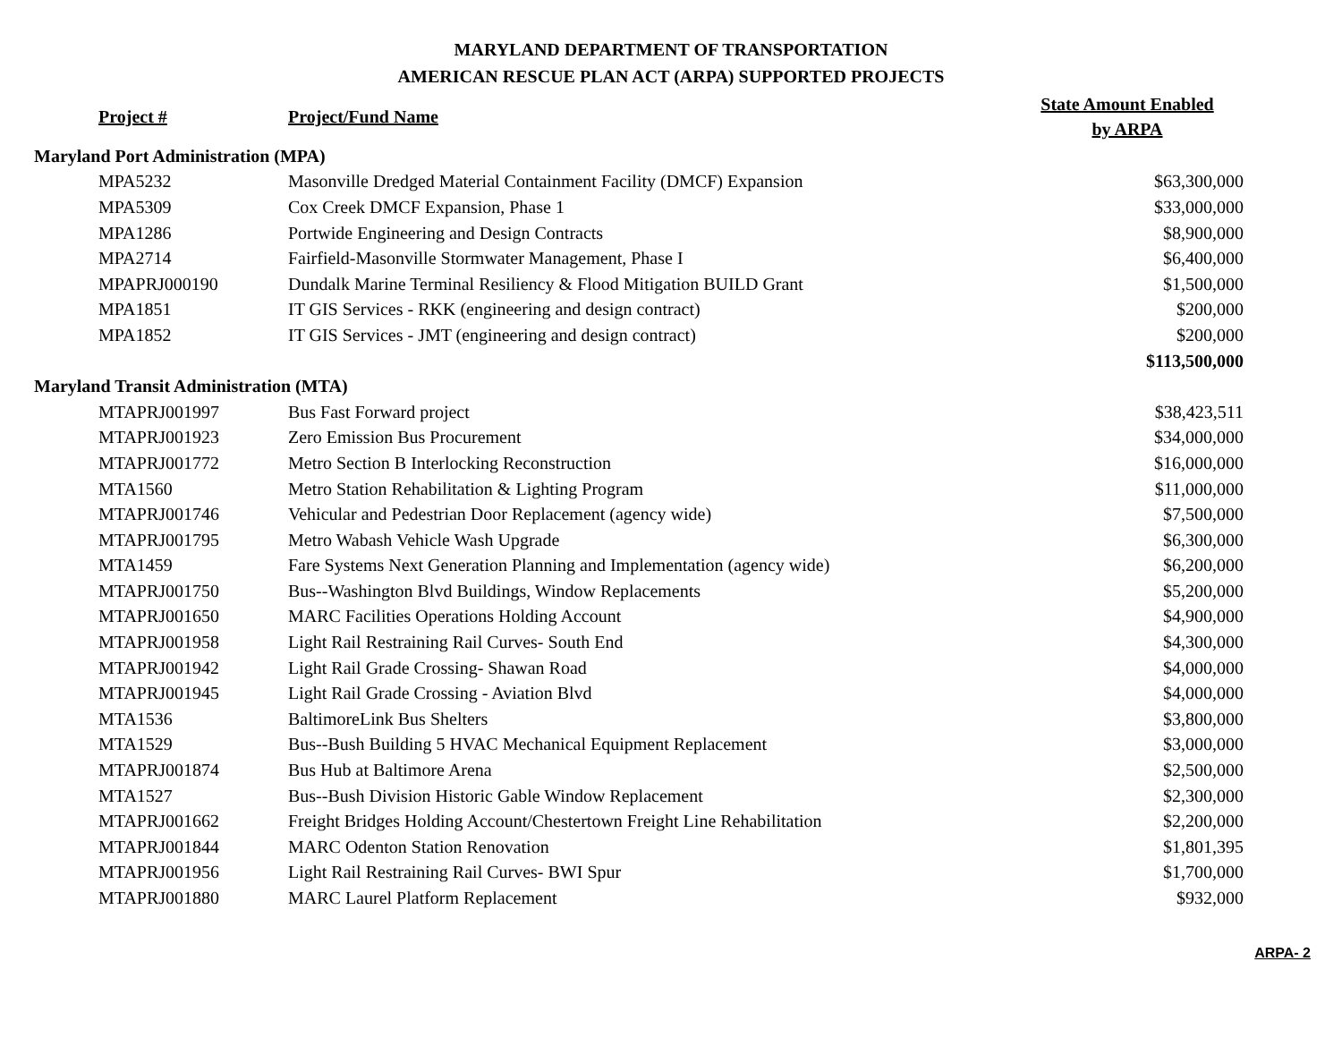MARYLAND DEPARTMENT OF TRANSPORTATION
AMERICAN RESCUE PLAN ACT (ARPA) SUPPORTED PROJECTS
| | Project # | Project/Fund Name | State Amount Enabled by ARPA |
| Maryland Port Administration (MPA) | | | |
| | MPA5232 | Masonville Dredged Material Containment Facility (DMCF) Expansion | $63,300,000 |
| | MPA5309 | Cox Creek DMCF Expansion, Phase 1 | $33,000,000 |
| | MPA1286 | Portwide Engineering and Design Contracts | $8,900,000 |
| | MPA2714 | Fairfield-Masonville Stormwater Management, Phase I | $6,400,000 |
| | MPAPRJ000190 | Dundalk Marine Terminal Resiliency & Flood Mitigation BUILD Grant | $1,500,000 |
| | MPA1851 | IT GIS Services - RKK (engineering and design contract) | $200,000 |
| | MPA1852 | IT GIS Services - JMT (engineering and design contract) | $200,000 |
| | | | $113,500,000 |
| Maryland Transit Administration (MTA) | | | |
| | MTAPRJ001997 | Bus Fast Forward project | $38,423,511 |
| | MTAPRJ001923 | Zero Emission Bus Procurement | $34,000,000 |
| | MTAPRJ001772 | Metro Section B Interlocking Reconstruction | $16,000,000 |
| | MTA1560 | Metro Station Rehabilitation & Lighting Program | $11,000,000 |
| | MTAPRJ001746 | Vehicular and Pedestrian Door Replacement (agency wide) | $7,500,000 |
| | MTAPRJ001795 | Metro Wabash Vehicle Wash Upgrade | $6,300,000 |
| | MTA1459 | Fare Systems Next Generation Planning and Implementation (agency wide) | $6,200,000 |
| | MTAPRJ001750 | Bus--Washington Blvd Buildings, Window Replacements | $5,200,000 |
| | MTAPRJ001650 | MARC Facilities Operations Holding Account | $4,900,000 |
| | MTAPRJ001958 | Light Rail Restraining Rail Curves- South End | $4,300,000 |
| | MTAPRJ001942 | Light Rail Grade Crossing- Shawan Road | $4,000,000 |
| | MTAPRJ001945 | Light Rail Grade Crossing - Aviation Blvd | $4,000,000 |
| | MTA1536 | BaltimoreLink Bus Shelters | $3,800,000 |
| | MTA1529 | Bus--Bush Building 5 HVAC Mechanical Equipment Replacement | $3,000,000 |
| | MTAPRJ001874 | Bus Hub at Baltimore Arena | $2,500,000 |
| | MTA1527 | Bus--Bush Division Historic Gable Window Replacement | $2,300,000 |
| | MTAPRJ001662 | Freight Bridges Holding Account/Chestertown Freight Line Rehabilitation | $2,200,000 |
| | MTAPRJ001844 | MARC Odenton Station Renovation | $1,801,395 |
| | MTAPRJ001956 | Light Rail Restraining Rail Curves- BWI Spur | $1,700,000 |
| | MTAPRJ001880 | MARC Laurel Platform Replacement | $932,000 |
ARPA- 2